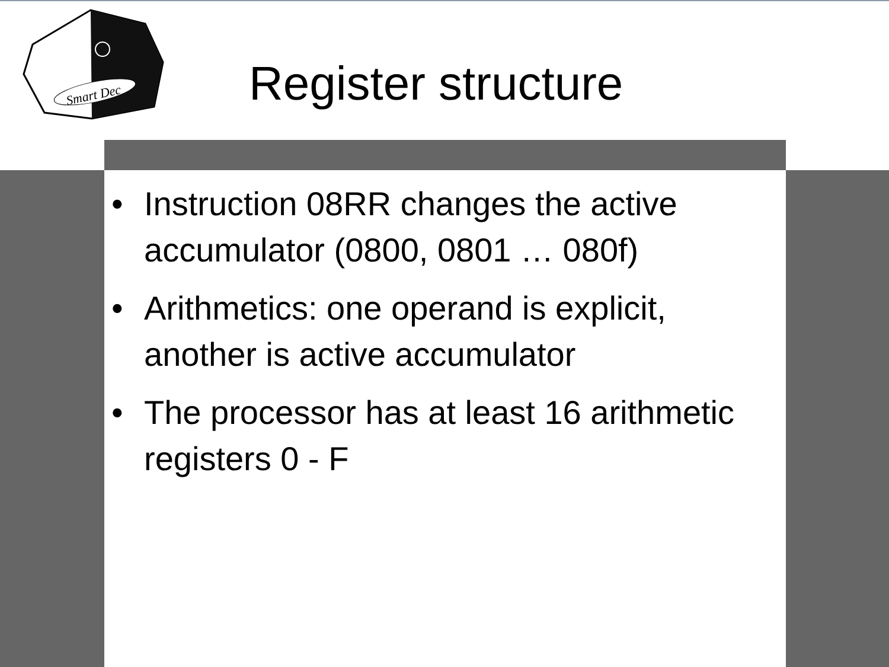Smart Dec
Register structure
• Instruction 08RR changes the active accumulator (0800, 0801 … 080f)
• Arithmetics: one operand is explicit, another is active accumulator
• The processor has at least 16 arithmetic registers 0 - F